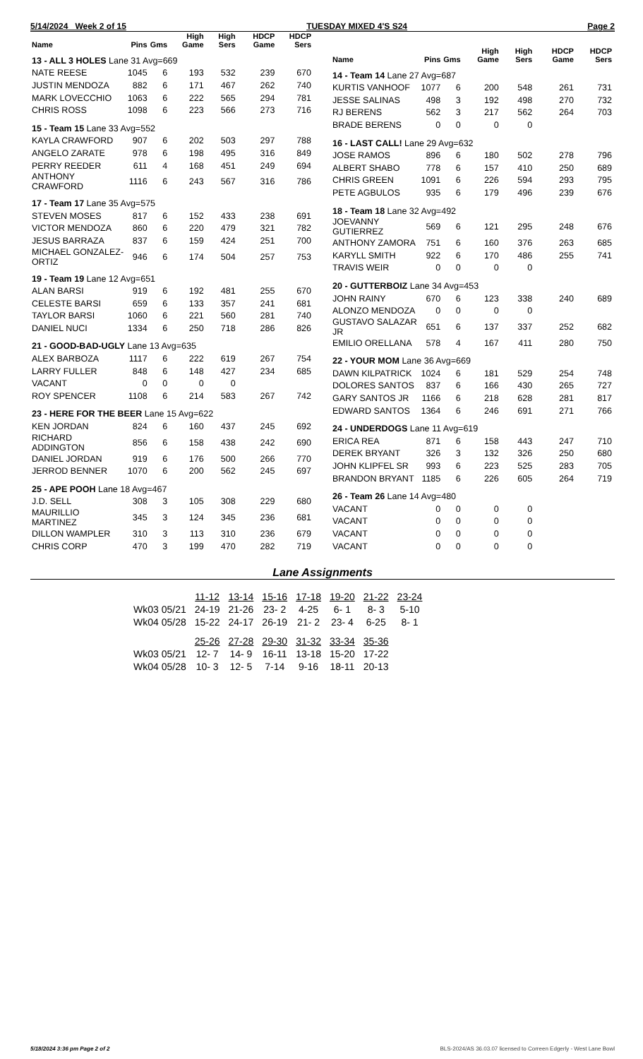5/14/2024 Week 2 of 15 TUESDAY MIXED 4'S S24 Page 2
| Name | Pins | Gms | High Game | High Sers | HDCP Game | HDCP Sers |
| --- | --- | --- | --- | --- | --- | --- |
| 13 - ALL 3 HOLES Lane 31 Avg=669 | | | | | | |
| NATE REESE | 1045 | 6 | 193 | 532 | 239 | 670 |
| JUSTIN MENDOZA | 882 | 6 | 171 | 467 | 262 | 740 |
| MARK LOVECCHIO | 1063 | 6 | 222 | 565 | 294 | 781 |
| CHRIS ROSS | 1098 | 6 | 223 | 566 | 273 | 716 |
| 15 - Team 15 Lane 33 Avg=552 | | | | | | |
| KAYLA CRAWFORD | 907 | 6 | 202 | 503 | 297 | 788 |
| ANGELO ZARATE | 978 | 6 | 198 | 495 | 316 | 849 |
| PERRY REEDER | 611 | 4 | 168 | 451 | 249 | 694 |
| ANTHONY CRAWFORD | 1116 | 6 | 243 | 567 | 316 | 786 |
| 17 - Team 17 Lane 35 Avg=575 | | | | | | |
| STEVEN MOSES | 817 | 6 | 152 | 433 | 238 | 691 |
| VICTOR MENDOZA | 860 | 6 | 220 | 479 | 321 | 782 |
| JESUS BARRAZA | 837 | 6 | 159 | 424 | 251 | 700 |
| MICHAEL GONZALEZ-ORTIZ | 946 | 6 | 174 | 504 | 257 | 753 |
| 19 - Team 19 Lane 12 Avg=651 | | | | | | |
| ALAN BARSI | 919 | 6 | 192 | 481 | 255 | 670 |
| CELESTE BARSI | 659 | 6 | 133 | 357 | 241 | 681 |
| TAYLOR BARSI | 1060 | 6 | 221 | 560 | 281 | 740 |
| DANIEL NUCI | 1334 | 6 | 250 | 718 | 286 | 826 |
| 21 - GOOD-BAD-UGLY Lane 13 Avg=635 | | | | | | |
| ALEX BARBOZA | 1117 | 6 | 222 | 619 | 267 | 754 |
| LARRY FULLER | 848 | 6 | 148 | 427 | 234 | 685 |
| VACANT | 0 | 0 | 0 | 0 | | |
| ROY SPENCER | 1108 | 6 | 214 | 583 | 267 | 742 |
| 23 - HERE FOR THE BEER Lane 15 Avg=622 | | | | | | |
| KEN JORDAN | 824 | 6 | 160 | 437 | 245 | 692 |
| RICHARD ADDINGTON | 856 | 6 | 158 | 438 | 242 | 690 |
| DANIEL JORDAN | 919 | 6 | 176 | 500 | 266 | 770 |
| JERROD BENNER | 1070 | 6 | 200 | 562 | 245 | 697 |
| 25 - APE POOH Lane 18 Avg=467 | | | | | | |
| J.D. SELL | 308 | 3 | 105 | 308 | 229 | 680 |
| MAURILLIO MARTINEZ | 345 | 3 | 124 | 345 | 236 | 681 |
| DILLON WAMPLER | 310 | 3 | 113 | 310 | 236 | 679 |
| CHRIS CORP | 470 | 3 | 199 | 470 | 282 | 719 |
| Name | Pins | Gms | High Game | High Sers | HDCP Game | HDCP Sers |
| --- | --- | --- | --- | --- | --- | --- |
| 14 - Team 14 Lane 27 Avg=687 | | | | | | |
| KURTIS VANHOOF | 1077 | 6 | 200 | 548 | 261 | 731 |
| JESSE SALINAS | 498 | 3 | 192 | 498 | 270 | 732 |
| RJ BERENS | 562 | 3 | 217 | 562 | 264 | 703 |
| BRADE BERENS | 0 | 0 | 0 | 0 | | |
| 16 - LAST CALL! Lane 29 Avg=632 | | | | | | |
| JOSE RAMOS | 896 | 6 | 180 | 502 | 278 | 796 |
| ALBERT SHABO | 778 | 6 | 157 | 410 | 250 | 689 |
| CHRIS GREEN | 1091 | 6 | 226 | 594 | 293 | 795 |
| PETE AGBULOS | 935 | 6 | 179 | 496 | 239 | 676 |
| 18 - Team 18 Lane 32 Avg=492 | | | | | | |
| JOEVANNY GUTIERREZ | 569 | 6 | 121 | 295 | 248 | 676 |
| ANTHONY ZAMORA | 751 | 6 | 160 | 376 | 263 | 685 |
| KARYLL SMITH | 922 | 6 | 170 | 486 | 255 | 741 |
| TRAVIS WEIR | 0 | 0 | 0 | 0 | | |
| 20 - GUTTERBOIZ Lane 34 Avg=453 | | | | | | |
| JOHN RAINY | 670 | 6 | 123 | 338 | 240 | 689 |
| ALONZO MENDOZA | 0 | 0 | 0 | 0 | | |
| GUSTAVO SALAZAR JR | 651 | 6 | 137 | 337 | 252 | 682 |
| EMILIO ORELLANA | 578 | 4 | 167 | 411 | 280 | 750 |
| 22 - YOUR MOM Lane 36 Avg=669 | | | | | | |
| DAWN KILPATRICK | 1024 | 6 | 181 | 529 | 254 | 748 |
| DOLORES SANTOS | 837 | 6 | 166 | 430 | 265 | 727 |
| GARY SANTOS JR | 1166 | 6 | 218 | 628 | 281 | 817 |
| EDWARD SANTOS | 1364 | 6 | 246 | 691 | 271 | 766 |
| 24 - UNDERDOGS Lane 11 Avg=619 | | | | | | |
| ERICA REA | 871 | 6 | 158 | 443 | 247 | 710 |
| DEREK BRYANT | 326 | 3 | 132 | 326 | 250 | 680 |
| JOHN KLIPFEL SR | 993 | 6 | 223 | 525 | 283 | 705 |
| BRANDON BRYANT | 1185 | 6 | 226 | 605 | 264 | 719 |
| 26 - Team 26 Lane 14 Avg=480 | | | | | | |
| VACANT | 0 | 0 | 0 | 0 | | |
| VACANT | 0 | 0 | 0 | 0 | | |
| VACANT | 0 | 0 | 0 | 0 | | |
| VACANT | 0 | 0 | 0 | 0 | | |
Lane Assignments
| | 11-12 | 13-14 | 15-16 | 17-18 | 19-20 | 21-22 | 23-24 |
| Wk03 05/21 | 24-19 | 21-26 | 23- 2 | 4-25 | 6- 1 | 8- 3 | 5-10 |
| Wk04 05/28 | 15-22 | 24-17 | 26-19 | 21- 2 | 23- 4 | 6-25 | 8- 1 |
| | 25-26 | 27-28 | 29-30 | 31-32 | 33-34 | 35-36 | |
| Wk03 05/21 | 12- 7 | 14- 9 | 16-11 | 13-18 | 15-20 | 17-22 | |
| Wk04 05/28 | 10- 3 | 12- 5 | 7-14 | 9-16 | 18-11 | 20-13 | |
5/18/2024 3:36 pm Page 2 of 2 BLS-2024/AS 36.03.07 licensed to Correen Edgerly - West Lane Bowl